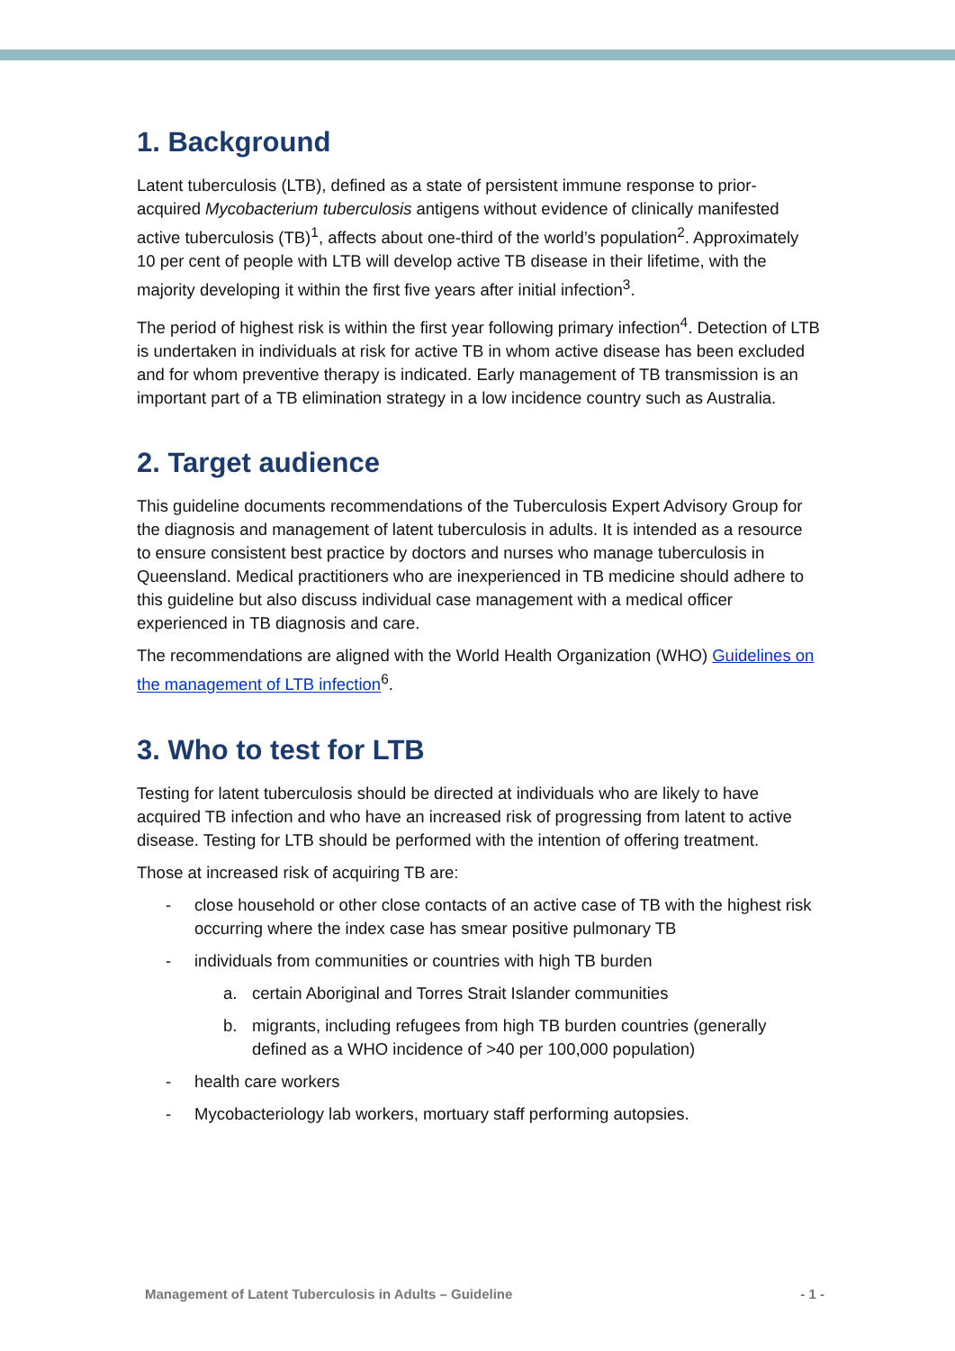1. Background
Latent tuberculosis (LTB), defined as a state of persistent immune response to prior-acquired Mycobacterium tuberculosis antigens without evidence of clinically manifested active tuberculosis (TB)<sup>1</sup>, affects about one-third of the world’s population<sup>2</sup>. Approximately 10 per cent of people with LTB will develop active TB disease in their lifetime, with the majority developing it within the first five years after initial infection<sup>3</sup>.
The period of highest risk is within the first year following primary infection<sup>4</sup>. Detection of LTB is undertaken in individuals at risk for active TB in whom active disease has been excluded and for whom preventive therapy is indicated. Early management of TB transmission is an important part of a TB elimination strategy in a low incidence country such as Australia.
2. Target audience
This guideline documents recommendations of the Tuberculosis Expert Advisory Group for the diagnosis and management of latent tuberculosis in adults. It is intended as a resource to ensure consistent best practice by doctors and nurses who manage tuberculosis in Queensland. Medical practitioners who are inexperienced in TB medicine should adhere to this guideline but also discuss individual case management with a medical officer experienced in TB diagnosis and care.
The recommendations are aligned with the World Health Organization (WHO) Guidelines on the management of LTB infection<sup>6</sup>.
3. Who to test for LTB
Testing for latent tuberculosis should be directed at individuals who are likely to have acquired TB infection and who have an increased risk of progressing from latent to active disease. Testing for LTB should be performed with the intention of offering treatment.
Those at increased risk of acquiring TB are:
- close household or other close contacts of an active case of TB with the highest risk occurring where the index case has smear positive pulmonary TB
- individuals from communities or countries with high TB burden
a. certain Aboriginal and Torres Strait Islander communities
b. migrants, including refugees from high TB burden countries (generally defined as a WHO incidence of >40 per 100,000 population)
- health care workers
- Mycobacteriology lab workers, mortuary staff performing autopsies.
Management of Latent Tuberculosis in Adults – Guideline - 1 -